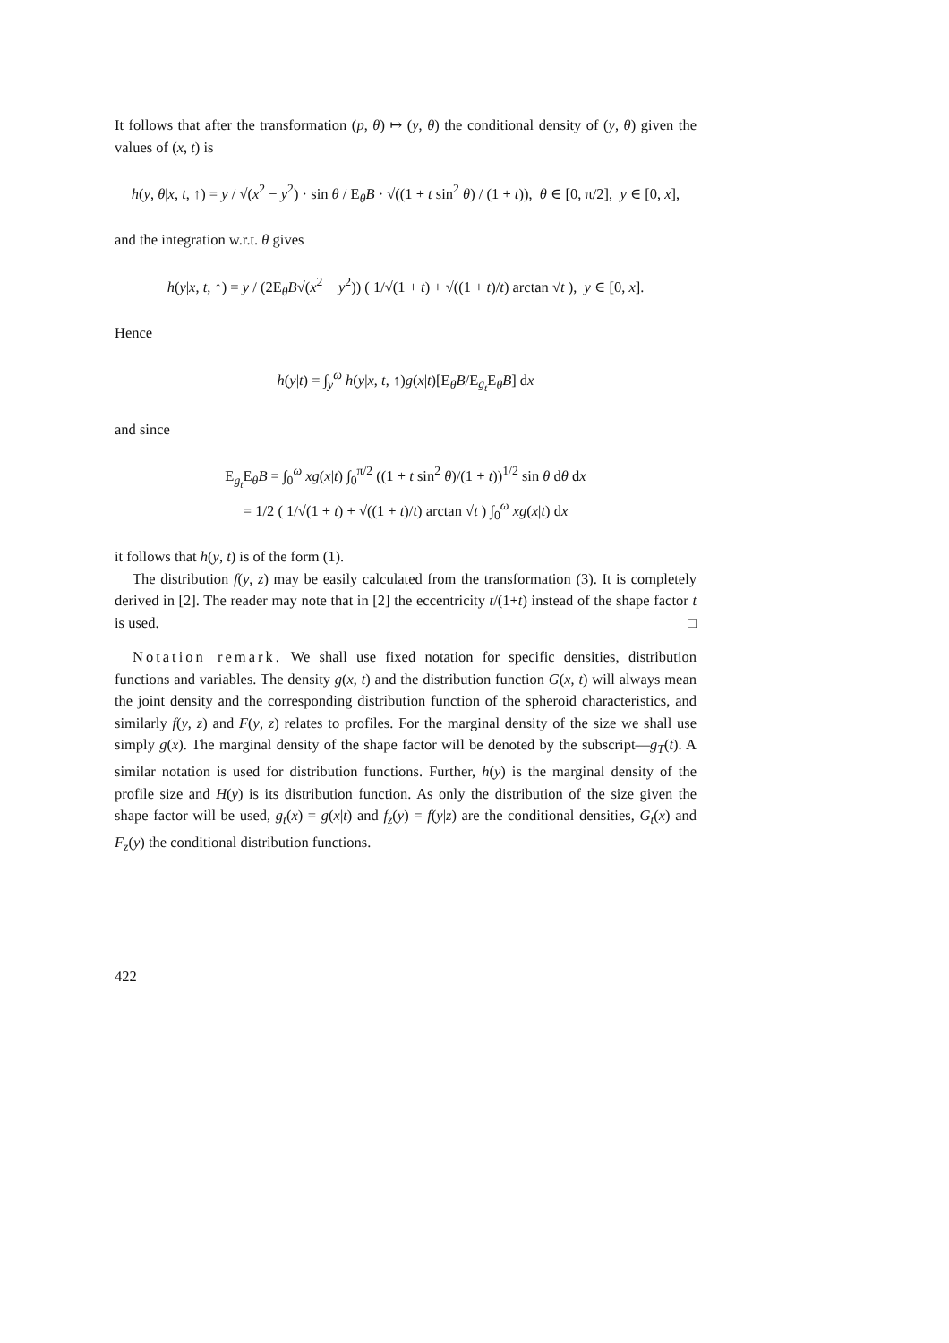It follows that after the transformation (p, θ) ↦ (y, θ) the conditional density of (y, θ) given the values of (x, t) is
h(y, θ|x, t, ↑) = y / √(x<sup>2</sup> − y<sup>2</sup>) · sin θ / E<sub>θ</sub>B · √((1 + t sin<sup>2</sup> θ) / (1 + t)), θ ∈ [0, π/2], y ∈ [0, x],
and the integration w.r.t. θ gives
h(y|x, t, ↑) = y / (2E<sub>θ</sub>B√(x<sup>2</sup> − y<sup>2</sup>)) ( 1/√(1 + t) + √((1 + t)/t) arctan √t ), y ∈ [0, x].
Hence
h(y|t) = ∫<sub>y</sub><sup>ω</sup> h(y|x, t, ↑)g(x|t)[E<sub>θ</sub>B/E<sub>g<sub>t</sub></sub>E<sub>θ</sub>B] dx
and since
E<sub>g<sub>t</sub></sub>E<sub>θ</sub>B = ∫<sub>0</sub><sup>ω</sup> xg(x|t) ∫<sub>0</sub><sup>π/2</sup> ((1 + t sin<sup>2</sup> θ)/(1 + t))<sup>1/2</sup> sin θ dθ dx
= 1/2 ( 1/√(1 + t) + √((1 + t)/t) arctan √t ) ∫<sub>0</sub><sup>ω</sup> xg(x|t) dx
it follows that h(y, t) is of the form (1).
The distribution f(y, z) may be easily calculated from the transformation (3). It is completely derived in [2]. The reader may note that in [2] the eccentricity t/(1+t) instead of the shape factor t is used. □
Notation remark. We shall use fixed notation for specific densities, distribution functions and variables. The density g(x, t) and the distribution function G(x, t) will always mean the joint density and the corresponding distribution function of the spheroid characteristics, and similarly f(y, z) and F(y, z) relates to profiles. For the marginal density of the size we shall use simply g(x). The marginal density of the shape factor will be denoted by the subscript—g<sub>T</sub>(t). A similar notation is used for distribution functions. Further, h(y) is the marginal density of the profile size and H(y) is its distribution function. As only the distribution of the size given the shape factor will be used, g<sub>t</sub>(x) = g(x|t) and f<sub>z</sub>(y) = f(y|z) are the conditional densities, G<sub>t</sub>(x) and F<sub>z</sub>(y) the conditional distribution functions.
422